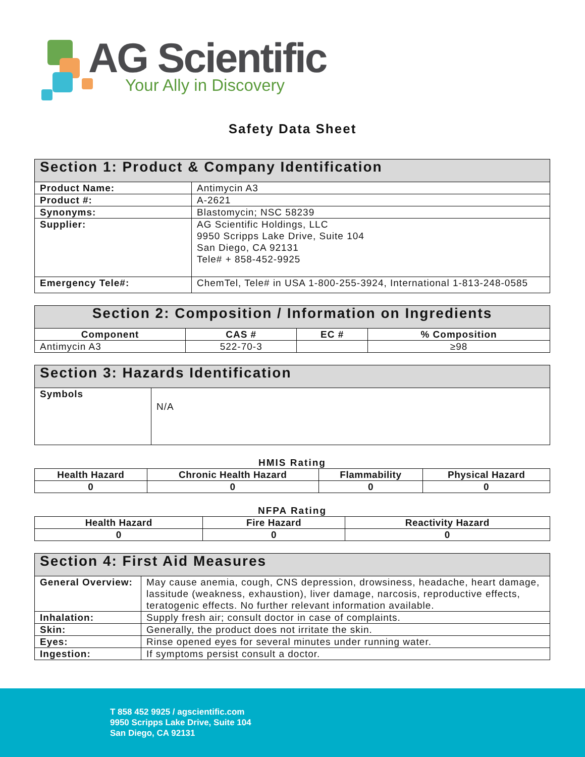AG Scientific
Your Ally in Discovery
Safety Data Sheet
| Section 1: Product & Company Identification | |
| --- | --- |
| Product Name: | Antimycin A3 |
| Product #: | A-2621 |
| Synonyms: | Blastomycin; NSC 58239 |
| Supplier: | AG Scientific Holdings, LLC 9950 Scripps Lake Drive, Suite 104 San Diego, CA 92131 Tele# + 858-452-9925 |
| Emergency Tele#: | ChemTel, Tele# in USA 1-800-255-3924, International 1-813-248-0585 |
| Section 2: Composition / Information on Ingredients | | | |
| --- | --- | --- | --- |
| Component | CAS # | EC # | % Composition |
| Antimycin A3 | 522-70-3 | | ≥98 |
| Section 3: Hazards Identification | |
| --- | --- |
| Symbols | N/A |
HMIS Rating
| Health Hazard | Chronic Health Hazard | Flammability | Physical Hazard |
| 0 | 0 | 0 | 0 |
NFPA Rating
| Health Hazard | Fire Hazard | Reactivity Hazard |
| 0 | 0 | 0 |
| Section 4: First Aid Measures | |
| --- | --- |
| General Overview: | May cause anemia, cough, CNS depression, drowsiness, headache, heart damage, lassitude (weakness, exhaustion), liver damage, narcosis, reproductive effects, teratogenic effects. No further relevant information available. |
| Inhalation: | Supply fresh air; consult doctor in case of complaints. |
| Skin: | Generally, the product does not irritate the skin. |
| Eyes: | Rinse opened eyes for several minutes under running water. |
| Ingestion: | If symptoms persist consult a doctor. |
T 858 452 9925 / agscientific.com
9950 Scripps Lake Drive, Suite 104
San Diego, CA 92131